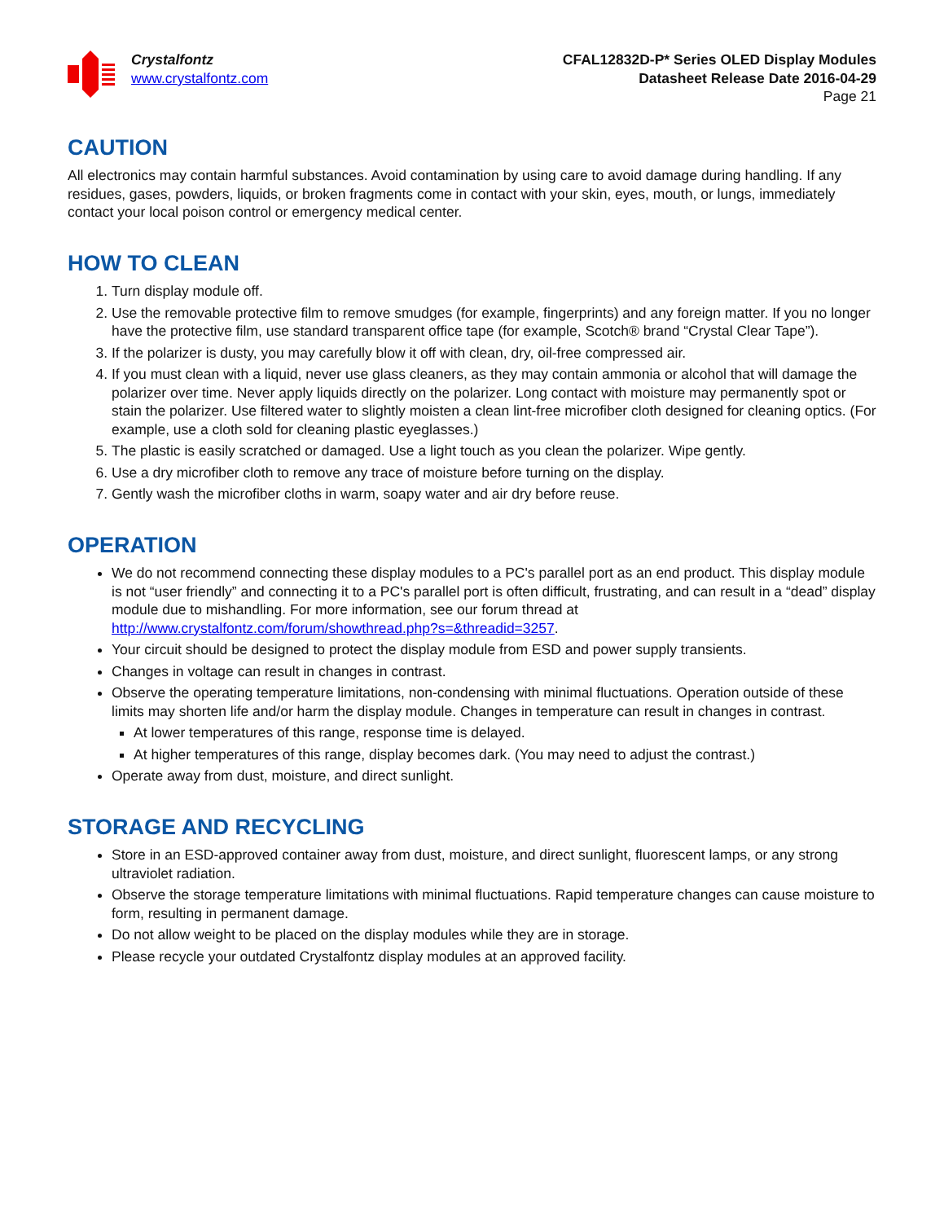Crystalfontz
www.crystalfontz.com
CFAL12832D-P* Series OLED Display Modules
Datasheet Release Date 2016-04-29
Page 21
CAUTION
All electronics may contain harmful substances. Avoid contamination by using care to avoid damage during handling. If any residues, gases, powders, liquids, or broken fragments come in contact with your skin, eyes, mouth, or lungs, immediately contact your local poison control or emergency medical center.
HOW TO CLEAN
1. Turn display module off.
2. Use the removable protective film to remove smudges (for example, fingerprints) and any foreign matter. If you no longer have the protective film, use standard transparent office tape (for example, Scotch® brand “Crystal Clear Tape”).
3. If the polarizer is dusty, you may carefully blow it off with clean, dry, oil-free compressed air.
4. If you must clean with a liquid, never use glass cleaners, as they may contain ammonia or alcohol that will damage the polarizer over time. Never apply liquids directly on the polarizer. Long contact with moisture may permanently spot or stain the polarizer. Use filtered water to slightly moisten a clean lint-free microfiber cloth designed for cleaning optics. (For example, use a cloth sold for cleaning plastic eyeglasses.)
5. The plastic is easily scratched or damaged. Use a light touch as you clean the polarizer. Wipe gently.
6. Use a dry microfiber cloth to remove any trace of moisture before turning on the display.
7. Gently wash the microfiber cloths in warm, soapy water and air dry before reuse.
OPERATION
We do not recommend connecting these display modules to a PC's parallel port as an end product. This display module is not “user friendly” and connecting it to a PC's parallel port is often difficult, frustrating, and can result in a “dead” display module due to mishandling. For more information, see our forum thread at http://www.crystalfontz.com/forum/showthread.php?s=&threadid=3257.
Your circuit should be designed to protect the display module from ESD and power supply transients.
Changes in voltage can result in changes in contrast.
Observe the operating temperature limitations, non-condensing with minimal fluctuations. Operation outside of these limits may shorten life and/or harm the display module. Changes in temperature can result in changes in contrast.
At lower temperatures of this range, response time is delayed.
At higher temperatures of this range, display becomes dark. (You may need to adjust the contrast.)
Operate away from dust, moisture, and direct sunlight.
STORAGE AND RECYCLING
Store in an ESD-approved container away from dust, moisture, and direct sunlight, fluorescent lamps, or any strong ultraviolet radiation.
Observe the storage temperature limitations with minimal fluctuations. Rapid temperature changes can cause moisture to form, resulting in permanent damage.
Do not allow weight to be placed on the display modules while they are in storage.
Please recycle your outdated Crystalfontz display modules at an approved facility.